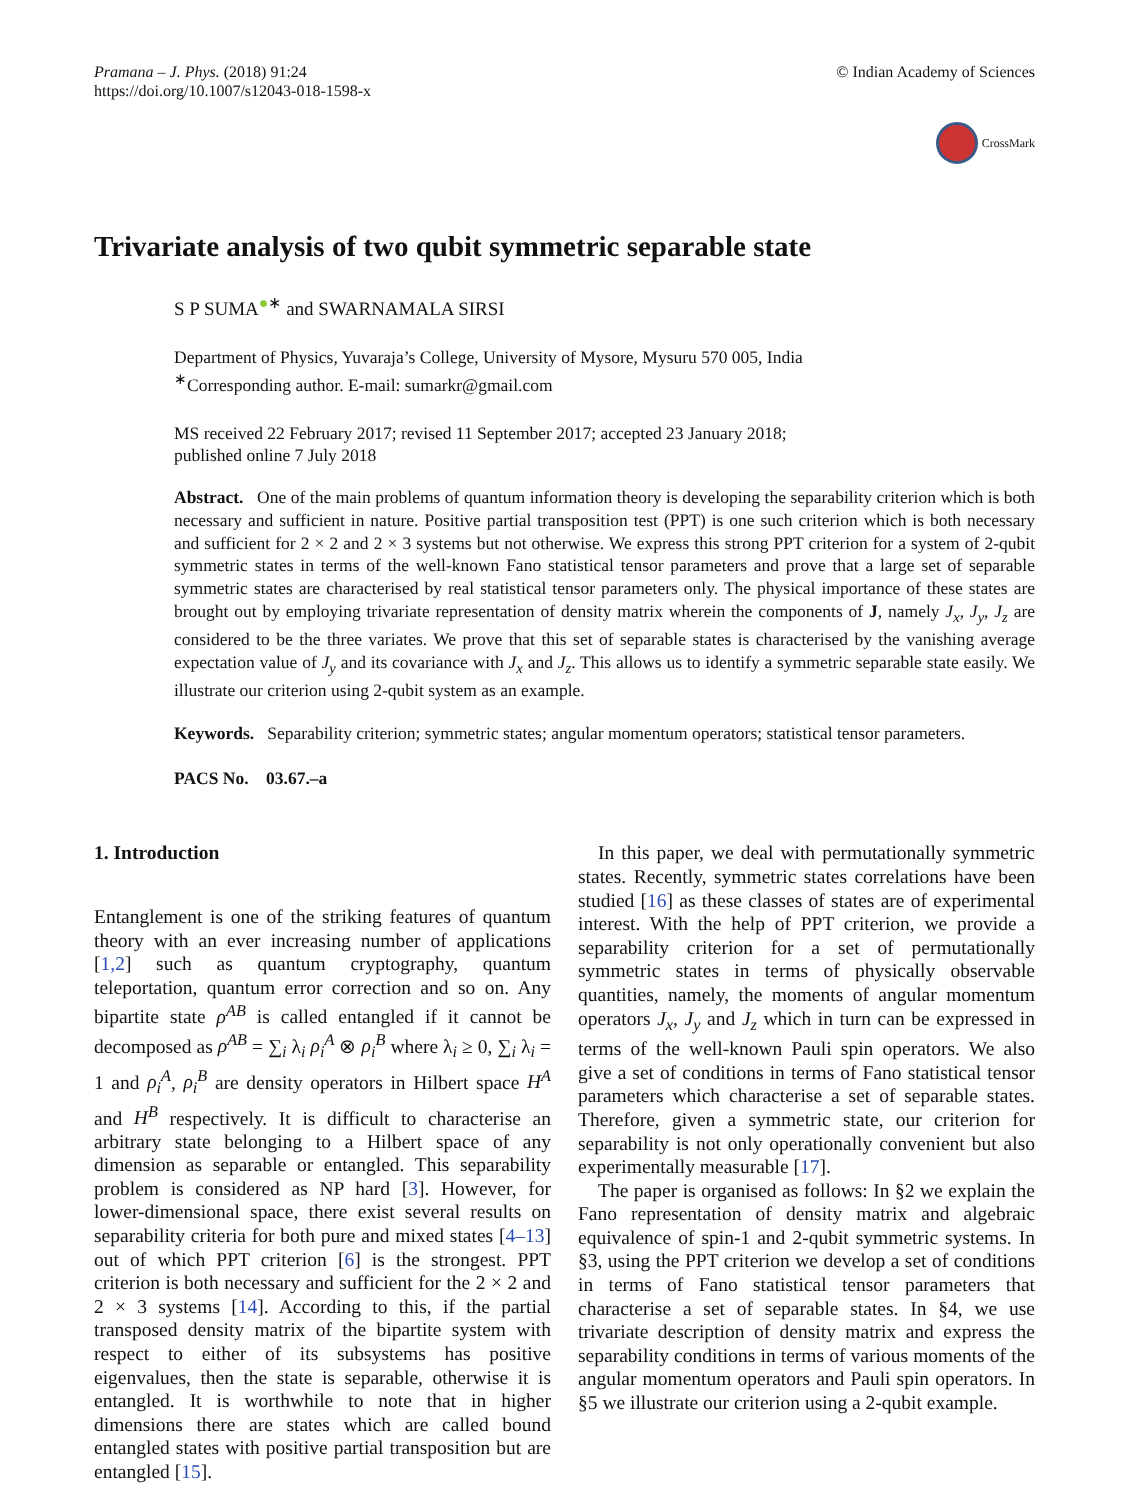Pramana – J. Phys. (2018) 91:24
https://doi.org/10.1007/s12043-018-1598-x
© Indian Academy of Sciences
CrossMark
Trivariate analysis of two qubit symmetric separable state
S P SUMA<sup>●</sup><sup>∗</sup> and SWARNAMALA SIRSI
Department of Physics, Yuvaraja’s College, University of Mysore, Mysuru 570 005, India
<sup>∗</sup>Corresponding author. E-mail: sumarkr@gmail.com
MS received 22 February 2017; revised 11 September 2017; accepted 23 January 2018;
published online 7 July 2018
Abstract. One of the main problems of quantum information theory is developing the separability criterion which is both necessary and sufficient in nature. Positive partial transposition test (PPT) is one such criterion which is both necessary and sufficient for 2 × 2 and 2 × 3 systems but not otherwise. We express this strong PPT criterion for a system of 2-qubit symmetric states in terms of the well-known Fano statistical tensor parameters and prove that a large set of separable symmetric states are characterised by real statistical tensor parameters only. The physical importance of these states are brought out by employing trivariate representation of density matrix wherein the components of J, namely J<sub>x</sub>, J<sub>y</sub>, J<sub>z</sub> are considered to be the three variates. We prove that this set of separable states is characterised by the vanishing average expectation value of J<sub>y</sub> and its covariance with J<sub>x</sub> and J<sub>z</sub>. This allows us to identify a symmetric separable state easily. We illustrate our criterion using 2-qubit system as an example.
Keywords. Separability criterion; symmetric states; angular momentum operators; statistical tensor parameters.
PACS No. 03.67.–a
1. Introduction
Entanglement is one of the striking features of quantum theory with an ever increasing number of applications [1,2] such as quantum cryptography, quantum teleportation, quantum error correction and so on. Any bipartite state ρ<sup>AB</sup> is called entangled if it cannot be decomposed as ρ<sup>AB</sup> = ∑<sub>i</sub> λ<sub>i</sub> ρ<sub>i</sub><sup>A</sup> ⊗ ρ<sub>i</sub><sup>B</sup> where λ<sub>i</sub> ≥ 0, ∑<sub>i</sub> λ<sub>i</sub> = 1 and ρ<sub>i</sub><sup>A</sup>, ρ<sub>i</sub><sup>B</sup> are density operators in Hilbert space H<sup>A</sup> and H<sup>B</sup> respectively. It is difficult to characterise an arbitrary state belonging to a Hilbert space of any dimension as separable or entangled. This separability problem is considered as NP hard [3]. However, for lower-dimensional space, there exist several results on separability criteria for both pure and mixed states [4–13] out of which PPT criterion [6] is the strongest. PPT criterion is both necessary and sufficient for the 2 × 2 and 2 × 3 systems [14]. According to this, if the partial transposed density matrix of the bipartite system with respect to either of its subsystems has positive eigenvalues, then the state is separable, otherwise it is entangled. It is worthwhile to note that in higher dimensions there are states which are called bound entangled states with positive partial transposition but are entangled [15].
In this paper, we deal with permutationally symmetric states. Recently, symmetric states correlations have been studied [16] as these classes of states are of experimental interest. With the help of PPT criterion, we provide a separability criterion for a set of permutationally symmetric states in terms of physically observable quantities, namely, the moments of angular momentum operators J<sub>x</sub>, J<sub>y</sub> and J<sub>z</sub> which in turn can be expressed in terms of the well-known Pauli spin operators. We also give a set of conditions in terms of Fano statistical tensor parameters which characterise a set of separable states. Therefore, given a symmetric state, our criterion for separability is not only operationally convenient but also experimentally measurable [17].
The paper is organised as follows: In §2 we explain the Fano representation of density matrix and algebraic equivalence of spin-1 and 2-qubit symmetric systems. In §3, using the PPT criterion we develop a set of conditions in terms of Fano statistical tensor parameters that characterise a set of separable states. In §4, we use trivariate description of density matrix and express the separability conditions in terms of various moments of the angular momentum operators and Pauli spin operators. In §5 we illustrate our criterion using a 2-qubit example.